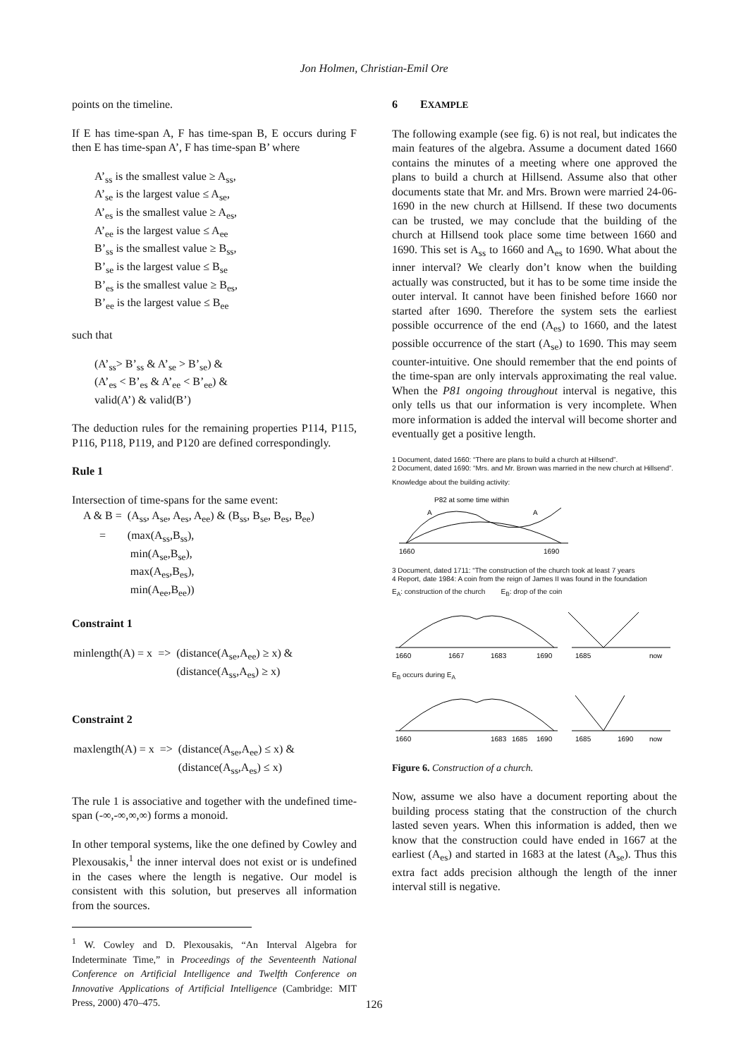Jon Holmen, Christian-Emil Ore
points on the timeline.
If E has time-span A, F has time-span B, E occurs during F then E has time-span A’, F has time-span B’ where
A’<sub>ss</sub> is the smallest value ≥ A<sub>ss</sub>,
A’<sub>se</sub> is the largest value ≤ A<sub>se</sub>,
A’<sub>es</sub> is the smallest value ≥ A<sub>es</sub>,
A’<sub>ee</sub> is the largest value ≤ A<sub>ee</sub>
B’<sub>ss</sub> is the smallest value ≥ B<sub>ss</sub>,
B’<sub>se</sub> is the largest value ≤ B<sub>se</sub>
B’<sub>es</sub> is the smallest value ≥ B<sub>es</sub>,
B’<sub>ee</sub> is the largest value ≤ B<sub>ee</sub>
such that
(A’<sub>ss</sub>> B’<sub>ss</sub> & A’<sub>se</sub> > B’<sub>se</sub>) &
(A’<sub>es</sub> < B’<sub>es</sub> & A’<sub>ee</sub> < B’<sub>ee</sub>) &
valid(A’) & valid(B’)
The deduction rules for the remaining properties P114, P115, P116, P118, P119, and P120 are defined correspondingly.
Rule 1
Intersection of time-spans for the same event:
| A & B = | (A<sub>ss</sub>, A<sub>se</sub>, A<sub>es</sub>, A<sub>ee</sub>) & (B<sub>ss</sub>, B<sub>se</sub>, B<sub>es</sub>, B<sub>ee</sub>) |
| = | (max(A<sub>ss</sub>,B<sub>ss</sub>), min(A<sub>se</sub>,B<sub>se</sub>), max(A<sub>es</sub>,B<sub>es</sub>), min(A<sub>ee</sub>,B<sub>ee</sub>)) |
Constraint 1
| minlength(A) = x | => | (distance(A<sub>se</sub>,A<sub>ee</sub>) ≥ x) & (distance(A<sub>ss</sub>,A<sub>es</sub>) ≥ x) |
Constraint 2
| maxlength(A) = x | => | (distance(A<sub>se</sub>,A<sub>ee</sub>) ≤ x) & (distance(A<sub>ss</sub>,A<sub>es</sub>) ≤ x) |
The rule 1 is associative and together with the undefined time-span (-∞,-∞,∞,∞) forms a monoid.
In other temporal systems, like the one defined by Cowley and Plexousakis,<sup>1</sup> the inner interval does not exist or is undefined in the cases where the length is negative. Our model is consistent with this solution, but preserves all information from the sources.
<sup>1</sup> W. Cowley and D. Plexousakis, “An Interval Algebra for Indeterminate Time,” in Proceedings of the Seventeenth National Conference on Artificial Intelligence and Twelfth Conference on Innovative Applications of Artificial Intelligence (Cambridge: MIT Press, 2000) 470–475.
6 EXAMPLE
The following example (see fig. 6) is not real, but indicates the main features of the algebra. Assume a document dated 1660 contains the minutes of a meeting where one approved the plans to build a church at Hillsend. Assume also that other documents state that Mr. and Mrs. Brown were married 24-06-1690 in the new church at Hillsend. If these two documents can be trusted, we may conclude that the building of the church at Hillsend took place some time between 1660 and 1690. This set is A<sub>ss</sub> to 1660 and A<sub>es</sub> to 1690. What about the inner interval? We clearly don’t know when the building actually was constructed, but it has to be some time inside the outer interval. It cannot have been finished before 1660 nor started after 1690. Therefore the system sets the earliest possible occurrence of the end (A<sub>es</sub>) to 1660, and the latest possible occurrence of the start (A<sub>se</sub>) to 1690. This may seem counter-intuitive. One should remember that the end points of the time-span are only intervals approximating the real value. When the P81 ongoing throughout interval is negative, this only tells us that our information is very incomplete. When more information is added the interval will become shorter and eventually get a positive length.
1 Document, dated 1660: “There are plans to build a church at Hillsend”.
2 Document, dated 1690: “Mrs. and Mr. Brown was married in the new church at Hillsend”.
Knowledge about the building activity:
P82 at some time within
A
A
1660
1690
3 Document, dated 1711: “The construction of the church took at least 7 years
4 Report, date 1984: A coin from the reign of James II was found in the foundation
E<sub>A</sub>: construction of the church E<sub>B</sub>: drop of the coin
1660
1667
1683
1690
1685
now
E<sub>B</sub> occurs during E<sub>A</sub>
1660
1683
1685
1690
1685
1690
now
Figure 6. Construction of a church.
Now, assume we also have a document reporting about the building process stating that the construction of the church lasted seven years. When this information is added, then we know that the construction could have ended in 1667 at the earliest (A<sub>es</sub>) and started in 1683 at the latest (A<sub>se</sub>). Thus this extra fact adds precision although the length of the inner interval still is negative.
126